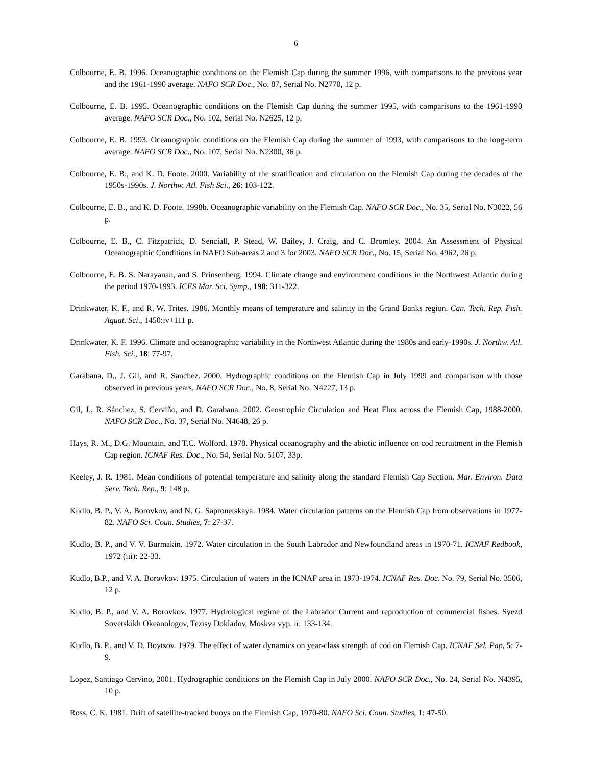6
Colbourne, E. B. 1996. Oceanographic conditions on the Flemish Cap during the summer 1996, with comparisons to the previous year and the 1961-1990 average. NAFO SCR Doc., No. 87, Serial No. N2770, 12 p.
Colbourne, E. B. 1995. Oceanographic conditions on the Flemish Cap during the summer 1995, with comparisons to the 1961-1990 average. NAFO SCR Doc., No. 102, Serial No. N2625, 12 p.
Colbourne, E. B. 1993. Oceanographic conditions on the Flemish Cap during the summer of 1993, with comparisons to the long-term average. NAFO SCR Doc., No. 107, Serial No. N2300, 36 p.
Colbourne, E. B., and K. D. Foote. 2000. Variability of the stratification and circulation on the Flemish Cap during the decades of the 1950s-1990s. J. Northw. Atl. Fish Sci., 26: 103-122.
Colbourne, E. B., and K. D. Foote. 1998b. Oceanographic variability on the Flemish Cap. NAFO SCR Doc., No. 35, Serial No. N3022, 56 p.
Colbourne, E. B., C. Fitzpatrick, D. Senciall, P. Stead, W. Bailey, J. Craig, and C. Bromley. 2004. An Assessment of Physical Oceanographic Conditions in NAFO Sub-areas 2 and 3 for 2003. NAFO SCR Doc., No. 15, Serial No. 4962, 26 p.
Colbourne, E. B. S. Narayanan, and S. Prinsenberg. 1994. Climate change and environment conditions in the Northwest Atlantic during the period 1970-1993. ICES Mar. Sci. Symp., 198: 311-322.
Drinkwater, K. F., and R. W. Trites. 1986. Monthly means of temperature and salinity in the Grand Banks region. Can. Tech. Rep. Fish. Aquat. Sci., 1450:iv+111 p.
Drinkwater, K. F. 1996. Climate and oceanographic variability in the Northwest Atlantic during the 1980s and early-1990s. J. Northw. Atl. Fish. Sci., 18: 77-97.
Garabana, D., J. Gil, and R. Sanchez. 2000. Hydrographic conditions on the Flemish Cap in July 1999 and comparison with those observed in previous years. NAFO SCR Doc., No. 8, Serial No. N4227, 13 p.
Gil, J., R. Sánchez, S. Cerviño, and D. Garabana. 2002. Geostrophic Circulation and Heat Flux across the Flemish Cap, 1988-2000. NAFO SCR Doc., No. 37, Serial No. N4648, 26 p.
Hays, R. M., D.G. Mountain, and T.C. Wolford. 1978. Physical oceanography and the abiotic influence on cod recruitment in the Flemish Cap region. ICNAF Res. Doc., No. 54, Serial No. 5107, 33p.
Keeley, J. R. 1981. Mean conditions of potential temperature and salinity along the standard Flemish Cap Section. Mar. Environ. Data Serv. Tech. Rep., 9: 148 p.
Kudlo, B. P., V. A. Borovkov, and N. G. Sapronetskaya. 1984. Water circulation patterns on the Flemish Cap from observations in 1977-82. NAFO Sci. Coun. Studies, 7: 27-37.
Kudlo, B. P., and V. V. Burmakin. 1972. Water circulation in the South Labrador and Newfoundland areas in 1970-71. ICNAF Redbook, 1972 (iii): 22-33.
Kudlo, B.P., and V. A. Borovkov. 1975. Circulation of waters in the ICNAF area in 1973-1974. ICNAF Res. Doc. No. 79, Serial No. 3506, 12 p.
Kudlo, B. P., and V. A. Borovkov. 1977. Hydrological regime of the Labrador Current and reproduction of commercial fishes. Syezd Sovetskikh Okeanologov, Tezisy Dokladov, Moskva vyp. ii: 133-134.
Kudlo, B. P., and V. D. Boytsov. 1979. The effect of water dynamics on year-class strength of cod on Flemish Cap. ICNAF Sel. Pap, 5: 7-9.
Lopez, Santiago Cervino, 2001. Hydrographic conditions on the Flemish Cap in July 2000. NAFO SCR Doc., No. 24, Serial No. N4395, 10 p.
Ross, C. K. 1981. Drift of satellite-tracked buoys on the Flemish Cap, 1970-80. NAFO Sci. Coun. Studies, 1: 47-50.